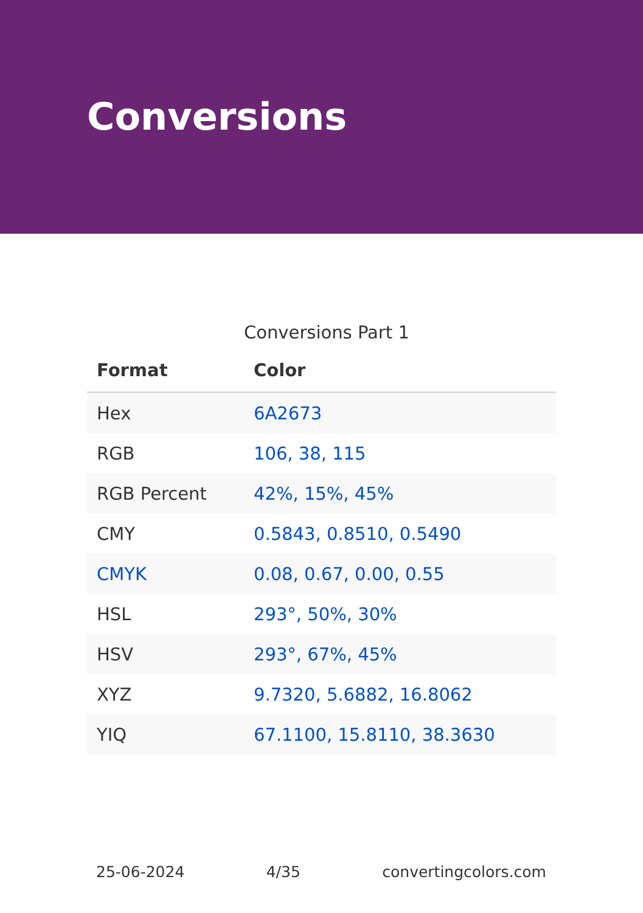Conversions
Conversions Part 1
| Format | Color |
| --- | --- |
| Hex | 6A2673 |
| RGB | 106, 38, 115 |
| RGB Percent | 42%, 15%, 45% |
| CMY | 0.5843, 0.8510, 0.5490 |
| CMYK | 0.08, 0.67, 0.00, 0.55 |
| HSL | 293°, 50%, 30% |
| HSV | 293°, 67%, 45% |
| XYZ | 9.7320, 5.6882, 16.8062 |
| YIQ | 67.1100, 15.8110, 38.3630 |
25-06-2024 4/35 convertingcolors.com